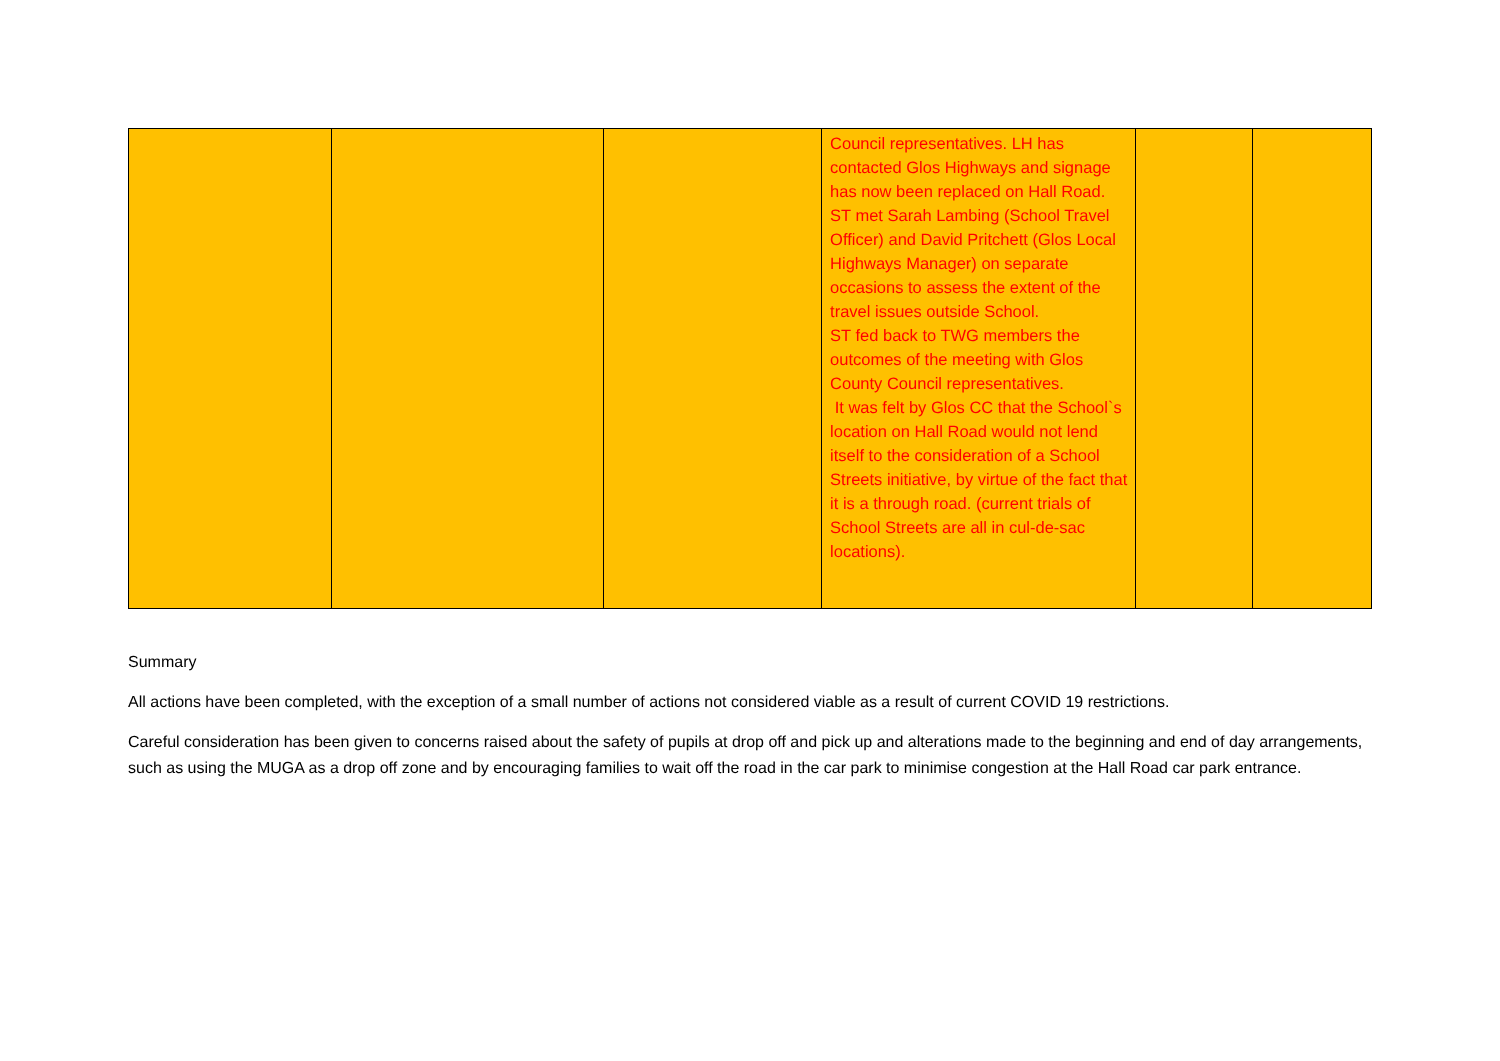| | | | Council representatives. LH has contacted Glos Highways and signage has now been replaced on Hall Road. ST met Sarah Lambing (School Travel Officer) and David Pritchett (Glos Local Highways Manager) on separate occasions to assess the extent of the travel issues outside School. ST fed back to TWG members the outcomes of the meeting with Glos County Council representatives. It was felt by Glos CC that the School`s location on Hall Road would not lend itself to the consideration of a School Streets initiative, by virtue of the fact that it is a through road. (current trials of School Streets are all in cul-de-sac locations). | | |
Summary
All actions have been completed, with the exception of a small number of actions not considered viable as a result of current COVID 19 restrictions.
Careful consideration has been given to concerns raised about the safety of pupils at drop off and pick up and alterations made to the beginning and end of day arrangements, such as using the MUGA as a drop off zone and by encouraging families to wait off the road in the car park to minimise congestion at the Hall Road car park entrance.